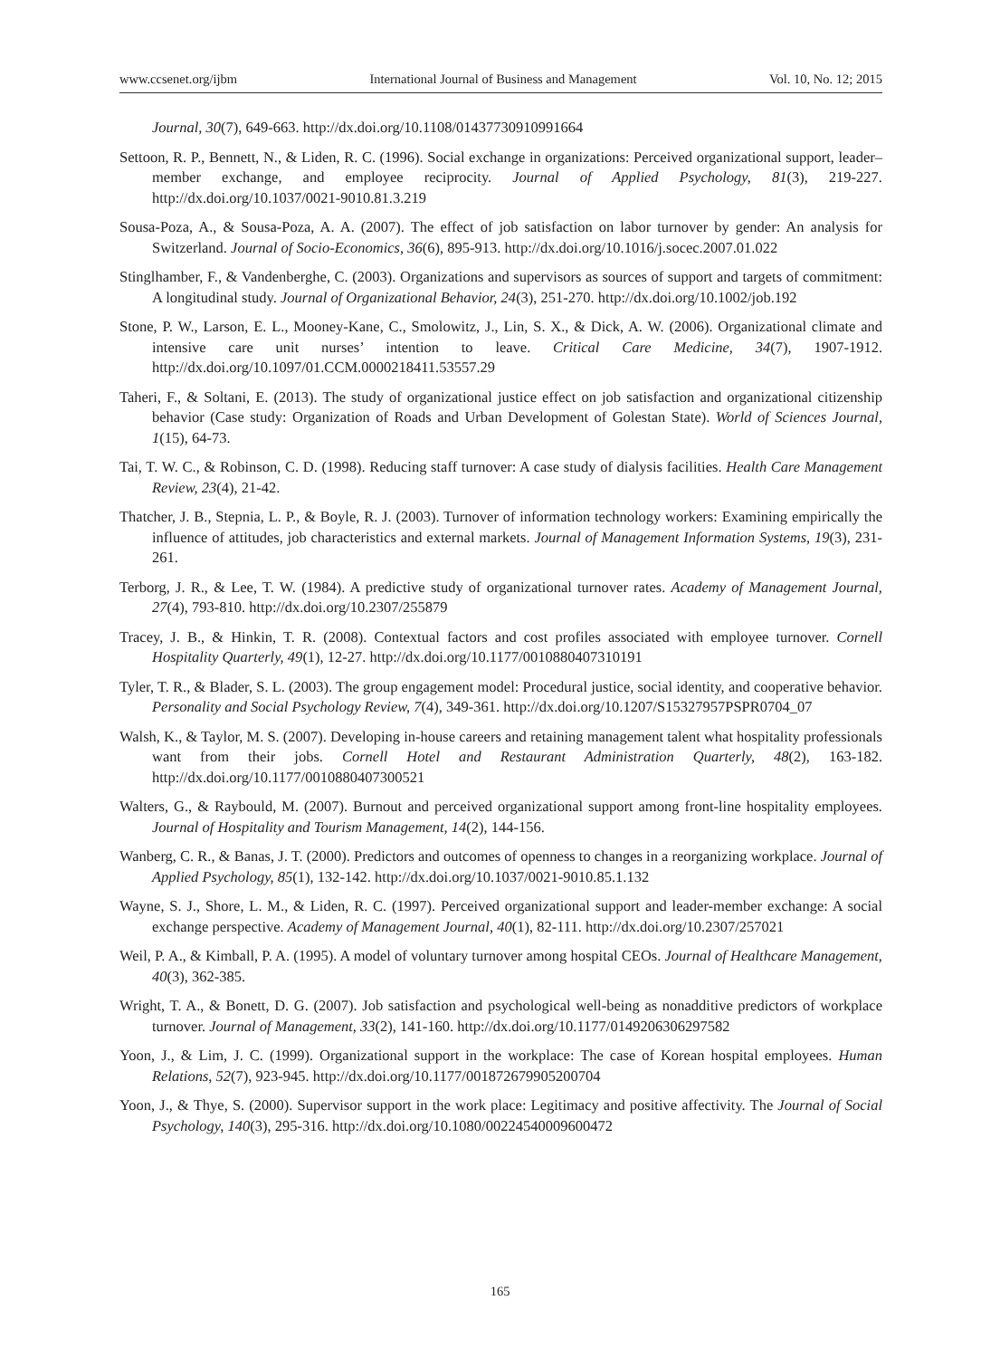www.ccsenet.org/ijbm International Journal of Business and Management Vol. 10, No. 12; 2015
Journal, 30(7), 649-663. http://dx.doi.org/10.1108/01437730910991664
Settoon, R. P., Bennett, N., & Liden, R. C. (1996). Social exchange in organizations: Perceived organizational support, leader–member exchange, and employee reciprocity. Journal of Applied Psychology, 81(3), 219-227. http://dx.doi.org/10.1037/0021-9010.81.3.219
Sousa-Poza, A., & Sousa-Poza, A. A. (2007). The effect of job satisfaction on labor turnover by gender: An analysis for Switzerland. Journal of Socio-Economics, 36(6), 895-913. http://dx.doi.org/10.1016/j.socec.2007.01.022
Stinglhamber, F., & Vandenberghe, C. (2003). Organizations and supervisors as sources of support and targets of commitment: A longitudinal study. Journal of Organizational Behavior, 24(3), 251-270. http://dx.doi.org/10.1002/job.192
Stone, P. W., Larson, E. L., Mooney-Kane, C., Smolowitz, J., Lin, S. X., & Dick, A. W. (2006). Organizational climate and intensive care unit nurses’ intention to leave. Critical Care Medicine, 34(7), 1907-1912. http://dx.doi.org/10.1097/01.CCM.0000218411.53557.29
Taheri, F., & Soltani, E. (2013). The study of organizational justice effect on job satisfaction and organizational citizenship behavior (Case study: Organization of Roads and Urban Development of Golestan State). World of Sciences Journal, 1(15), 64-73.
Tai, T. W. C., & Robinson, C. D. (1998). Reducing staff turnover: A case study of dialysis facilities. Health Care Management Review, 23(4), 21-42.
Thatcher, J. B., Stepnia, L. P., & Boyle, R. J. (2003). Turnover of information technology workers: Examining empirically the influence of attitudes, job characteristics and external markets. Journal of Management Information Systems, 19(3), 231-261.
Terborg, J. R., & Lee, T. W. (1984). A predictive study of organizational turnover rates. Academy of Management Journal, 27(4), 793-810. http://dx.doi.org/10.2307/255879
Tracey, J. B., & Hinkin, T. R. (2008). Contextual factors and cost profiles associated with employee turnover. Cornell Hospitality Quarterly, 49(1), 12-27. http://dx.doi.org/10.1177/0010880407310191
Tyler, T. R., & Blader, S. L. (2003). The group engagement model: Procedural justice, social identity, and cooperative behavior. Personality and Social Psychology Review, 7(4), 349-361. http://dx.doi.org/10.1207/S15327957PSPR0704_07
Walsh, K., & Taylor, M. S. (2007). Developing in-house careers and retaining management talent what hospitality professionals want from their jobs. Cornell Hotel and Restaurant Administration Quarterly, 48(2), 163-182. http://dx.doi.org/10.1177/0010880407300521
Walters, G., & Raybould, M. (2007). Burnout and perceived organizational support among front-line hospitality employees. Journal of Hospitality and Tourism Management, 14(2), 144-156.
Wanberg, C. R., & Banas, J. T. (2000). Predictors and outcomes of openness to changes in a reorganizing workplace. Journal of Applied Psychology, 85(1), 132-142. http://dx.doi.org/10.1037/0021-9010.85.1.132
Wayne, S. J., Shore, L. M., & Liden, R. C. (1997). Perceived organizational support and leader-member exchange: A social exchange perspective. Academy of Management Journal, 40(1), 82-111. http://dx.doi.org/10.2307/257021
Weil, P. A., & Kimball, P. A. (1995). A model of voluntary turnover among hospital CEOs. Journal of Healthcare Management, 40(3), 362-385.
Wright, T. A., & Bonett, D. G. (2007). Job satisfaction and psychological well-being as nonadditive predictors of workplace turnover. Journal of Management, 33(2), 141-160. http://dx.doi.org/10.1177/0149206306297582
Yoon, J., & Lim, J. C. (1999). Organizational support in the workplace: The case of Korean hospital employees. Human Relations, 52(7), 923-945. http://dx.doi.org/10.1177/001872679905200704
Yoon, J., & Thye, S. (2000). Supervisor support in the work place: Legitimacy and positive affectivity. The Journal of Social Psychology, 140(3), 295-316. http://dx.doi.org/10.1080/00224540009600472
165